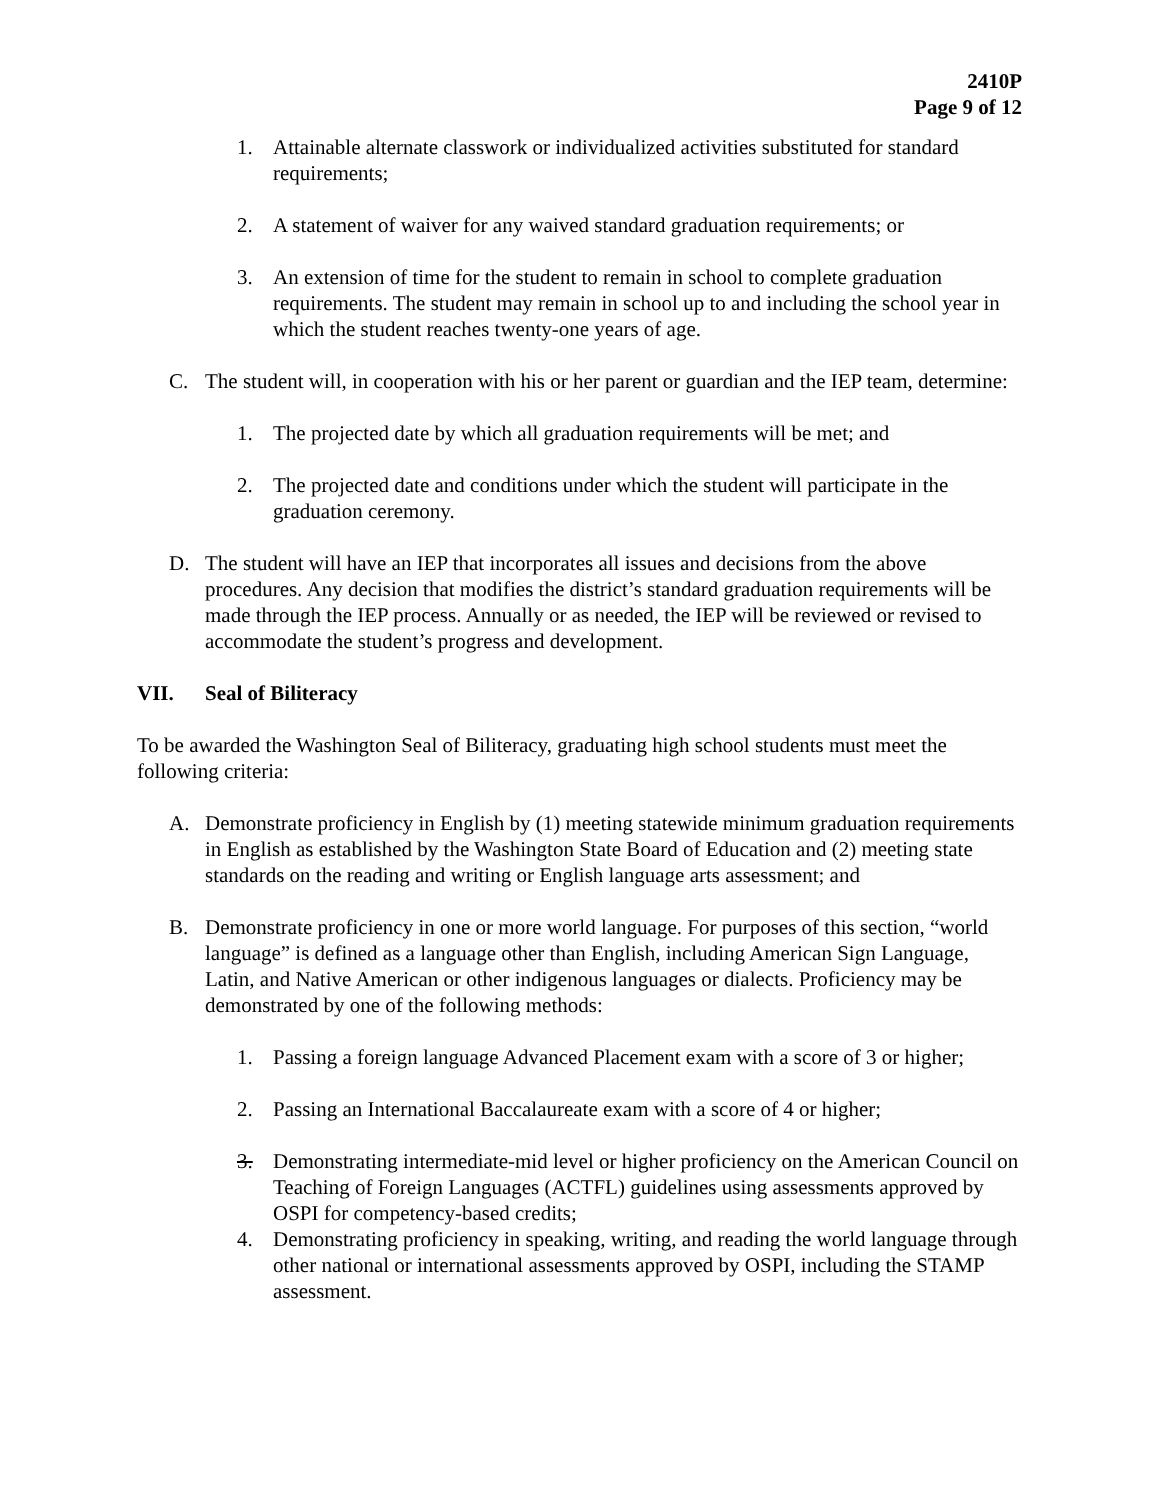2410P
Page 9 of 12
1. Attainable alternate classwork or individualized activities substituted for standard requirements;
2. A statement of waiver for any waived standard graduation requirements; or
3. An extension of time for the student to remain in school to complete graduation requirements. The student may remain in school up to and including the school year in which the student reaches twenty-one years of age.
C. The student will, in cooperation with his or her parent or guardian and the IEP team, determine:
1. The projected date by which all graduation requirements will be met; and
2. The projected date and conditions under which the student will participate in the graduation ceremony.
D. The student will have an IEP that incorporates all issues and decisions from the above procedures. Any decision that modifies the district’s standard graduation requirements will be made through the IEP process. Annually or as needed, the IEP will be reviewed or revised to accommodate the student’s progress and development.
VII. Seal of Biliteracy
To be awarded the Washington Seal of Biliteracy, graduating high school students must meet the following criteria:
A. Demonstrate proficiency in English by (1) meeting statewide minimum graduation requirements in English as established by the Washington State Board of Education and (2) meeting state standards on the reading and writing or English language arts assessment; and
B. Demonstrate proficiency in one or more world language. For purposes of this section, “world language” is defined as a language other than English, including American Sign Language, Latin, and Native American or other indigenous languages or dialects. Proficiency may be demonstrated by one of the following methods:
1. Passing a foreign language Advanced Placement exam with a score of 3 or higher;
2. Passing an International Baccalaureate exam with a score of 4 or higher;
3. Demonstrating intermediate-mid level or higher proficiency on the American Council on Teaching of Foreign Languages (ACTFL) guidelines using assessments approved by OSPI for competency-based credits;
4. Demonstrating proficiency in speaking, writing, and reading the world language through other national or international assessments approved by OSPI, including the STAMP assessment.